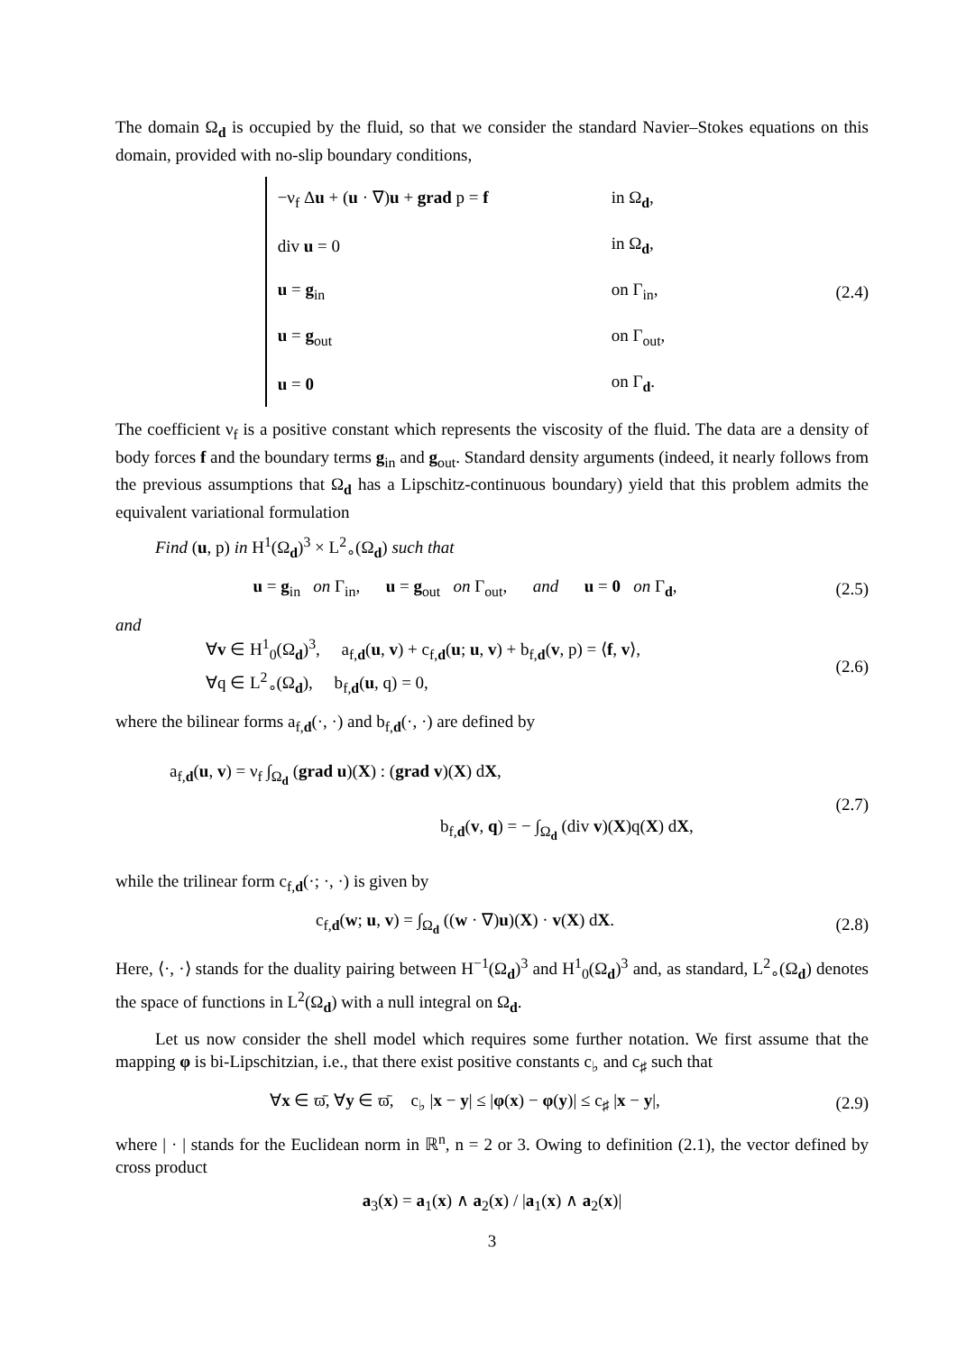The domain Ω<sub>d</sub> is occupied by the fluid, so that we consider the standard Navier–Stokes equations on this domain, provided with no-slip boundary conditions,
−ν<sub>f</sub> Δu + (u · ∇)u + grad p = f in Ω<sub>d</sub>,
div u = 0 in Ω<sub>d</sub>,
u = g<sub>in</sub> on Γ<sub>in</sub>,
u = g<sub>out</sub> on Γ<sub>out</sub>,
u = 0 on Γ<sub>d</sub>.
(2.4)
The coefficient ν<sub>f</sub> is a positive constant which represents the viscosity of the fluid. The data are a density of body forces f and the boundary terms g<sub>in</sub> and g<sub>out</sub>. Standard density arguments (indeed, it nearly follows from the previous assumptions that Ω<sub>d</sub> has a Lipschitz-continuous boundary) yield that this problem admits the equivalent variational formulation
Find (u, p) in H<sup>1</sup>(Ω<sub>d</sub>)<sup>3</sup> × L<sup>2</sup><sub>∘</sub>(Ω<sub>d</sub>) such that
u = g<sub>in</sub> on Γ<sub>in</sub>, u = g<sub>out</sub> on Γ<sub>out</sub>, and u = 0 on Γ<sub>d</sub>,
(2.5)
and
∀v ∈ H<sup>1</sup><sub>0</sub>(Ω<sub>d</sub>)<sup>3</sup>, a<sub>f,d</sub>(u, v) + c<sub>f,d</sub>(u; u, v) + b<sub>f,d</sub>(v, p) = ⟨f, v⟩,
∀q ∈ L<sup>2</sup><sub>∘</sub>(Ω<sub>d</sub>), b<sub>f,d</sub>(u, q) = 0,
(2.6)
where the bilinear forms a<sub>f,d</sub>(·, ·) and b<sub>f,d</sub>(·, ·) are defined by
a<sub>f,d</sub>(u, v) = ν<sub>f</sub> ∫<sub>Ω<sub>d</sub></sub> (grad u)(X) : (grad v)(X) dX,
b<sub>f,d</sub>(v, q) = − ∫<sub>Ω<sub>d</sub></sub> (div v)(X)q(X) dX,
(2.7)
while the trilinear form c<sub>f,d</sub>(·; ·, ·) is given by
c<sub>f,d</sub>(w; u, v) = ∫<sub>Ω<sub>d</sub></sub> ((w · ∇)u)(X) · v(X) dX.
(2.8)
Here, ⟨·, ·⟩ stands for the duality pairing between H<sup>−1</sup>(Ω<sub>d</sub>)<sup>3</sup> and H<sup>1</sup><sub>0</sub>(Ω<sub>d</sub>)<sup>3</sup> and, as standard, L<sup>2</sup><sub>∘</sub>(Ω<sub>d</sub>) denotes the space of functions in L<sup>2</sup>(Ω<sub>d</sub>) with a null integral on Ω<sub>d</sub>.
Let us now consider the shell model which requires some further notation. We first assume that the mapping φ is bi-Lipschitzian, i.e., that there exist positive constants c<sub>♭</sub> and c<sub>♯</sub> such that
∀x ∈ ϖ̄, ∀y ∈ ϖ̄, c<sub>♭</sub> |x − y| ≤ |φ(x) − φ(y)| ≤ c<sub>♯</sub> |x − y|,
(2.9)
where | · | stands for the Euclidean norm in ℝ<sup>n</sup>, n = 2 or 3. Owing to definition (2.1), the vector defined by cross product
a<sub>3</sub>(x) = a<sub>1</sub>(x) ∧ a<sub>2</sub>(x) / |a<sub>1</sub>(x) ∧ a<sub>2</sub>(x)|
3